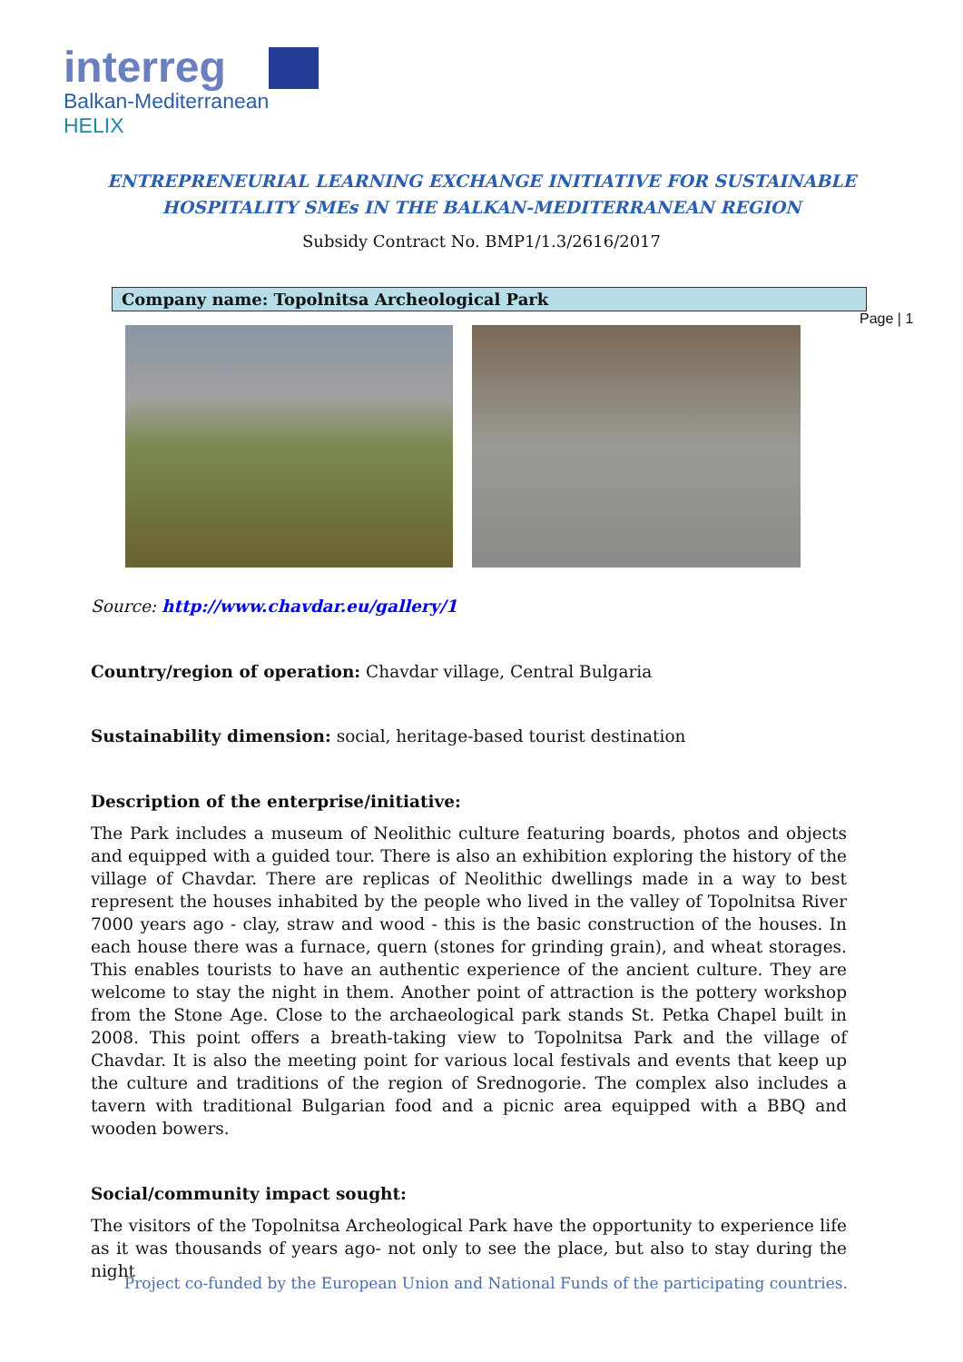interreg
Balkan-Mediterranean
HELIX
ENTREPRENEURIAL LEARNING EXCHANGE INITIATIVE FOR SUSTAINABLE
HOSPITALITY SMEs IN THE BALKAN-MEDITERRANEAN REGION
Subsidy Contract No. BMP1/1.3/2616/2017
Company name: Topolnitsa Archeological Park
Page | 1
Source: http://www.chavdar.eu/gallery/1
Country/region of operation: Chavdar village, Central Bulgaria
Sustainability dimension: social, heritage-based tourist destination
Description of the enterprise/initiative:
The Park includes a museum of Neolithic culture featuring boards, photos and objects and equipped with a guided tour. There is also an exhibition exploring the history of the village of Chavdar. There are replicas of Neolithic dwellings made in a way to best represent the houses inhabited by the people who lived in the valley of Topolnitsa River 7000 years ago - clay, straw and wood - this is the basic construction of the houses. In each house there was a furnace, quern (stones for grinding grain), and wheat storages. This enables tourists to have an authentic experience of the ancient culture. They are welcome to stay the night in them. Another point of attraction is the pottery workshop from the Stone Age. Close to the archaeological park stands St. Petka Chapel built in 2008. This point offers a breath-taking view to Topolnitsa Park and the village of Chavdar. It is also the meeting point for various local festivals and events that keep up the culture and traditions of the region of Srednogorie. The complex also includes a tavern with traditional Bulgarian food and a picnic area equipped with a BBQ and wooden bowers.
Social/community impact sought:
The visitors of the Topolnitsa Archeological Park have the opportunity to experience life as it was thousands of years ago- not only to see the place, but also to stay during the night
Project co-funded by the European Union and National Funds of the participating countries.